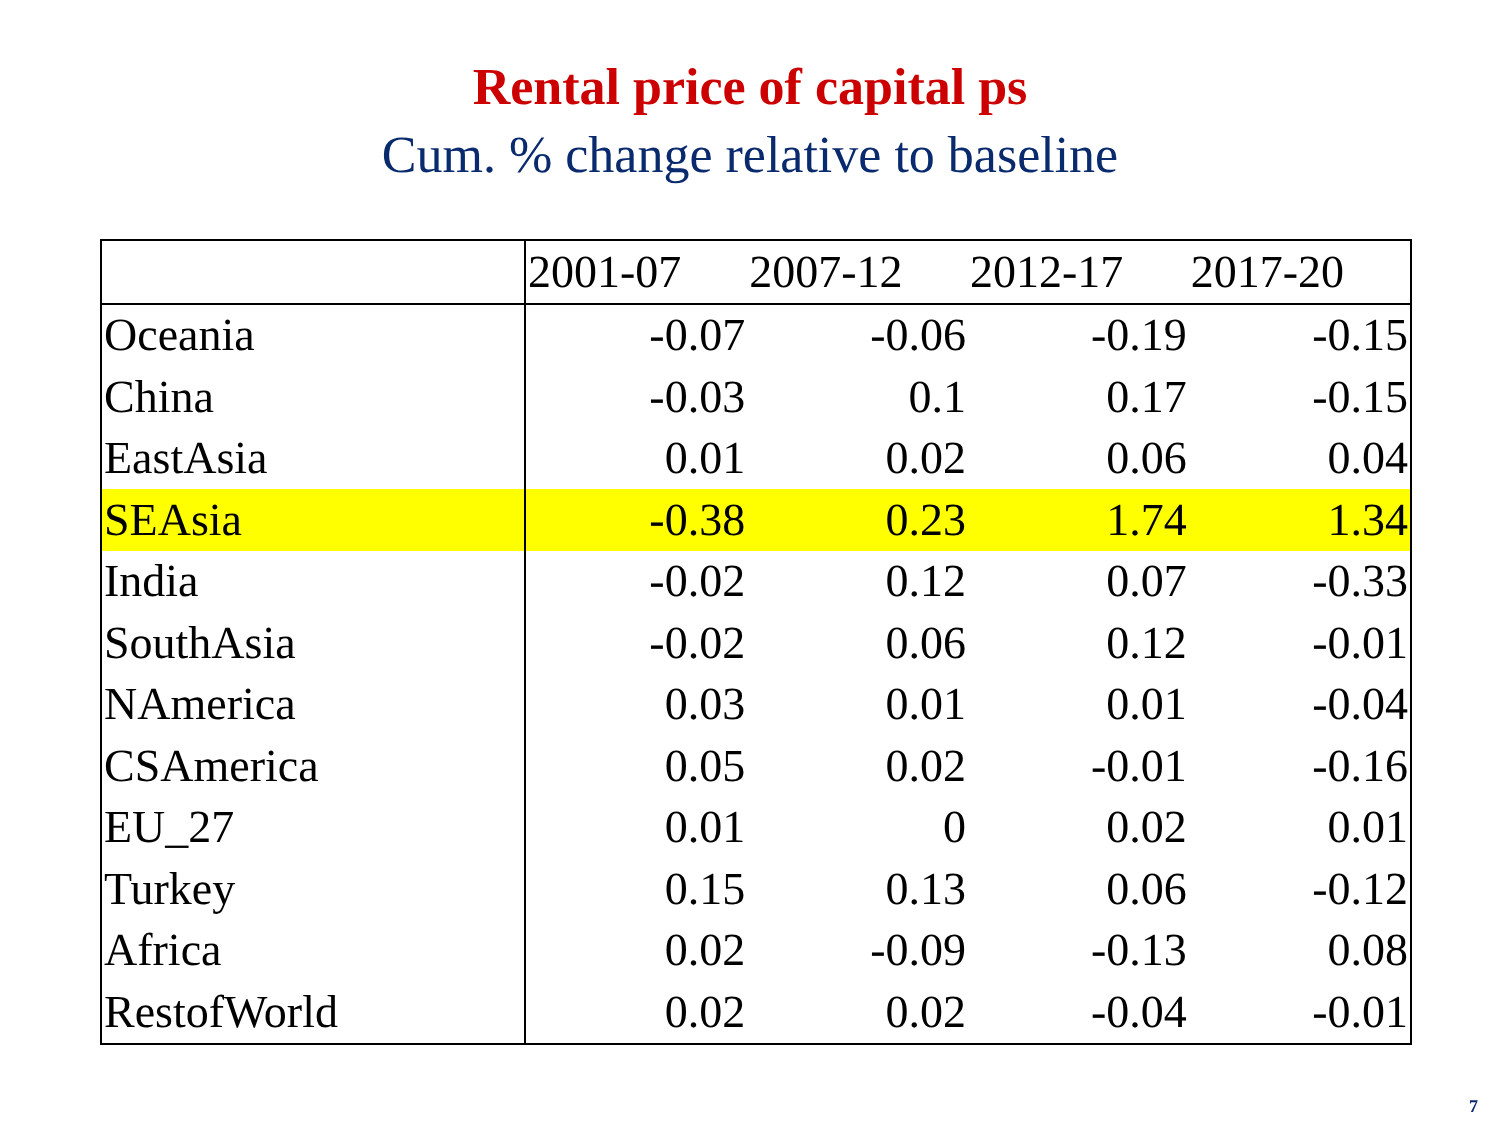Rental price of capital ps
Cum. % change relative to baseline
| | 2001-07 | 2007-12 | 2012-17 | 2017-20 |
| --- | --- | --- | --- | --- |
| Oceania | -0.07 | -0.06 | -0.19 | -0.15 |
| China | -0.03 | 0.1 | 0.17 | -0.15 |
| EastAsia | 0.01 | 0.02 | 0.06 | 0.04 |
| SEAsia | -0.38 | 0.23 | 1.74 | 1.34 |
| India | -0.02 | 0.12 | 0.07 | -0.33 |
| SouthAsia | -0.02 | 0.06 | 0.12 | -0.01 |
| NAmerica | 0.03 | 0.01 | 0.01 | -0.04 |
| CSAmerica | 0.05 | 0.02 | -0.01 | -0.16 |
| EU_27 | 0.01 | 0 | 0.02 | 0.01 |
| Turkey | 0.15 | 0.13 | 0.06 | -0.12 |
| Africa | 0.02 | -0.09 | -0.13 | 0.08 |
| RestofWorld | 0.02 | 0.02 | -0.04 | -0.01 |
7